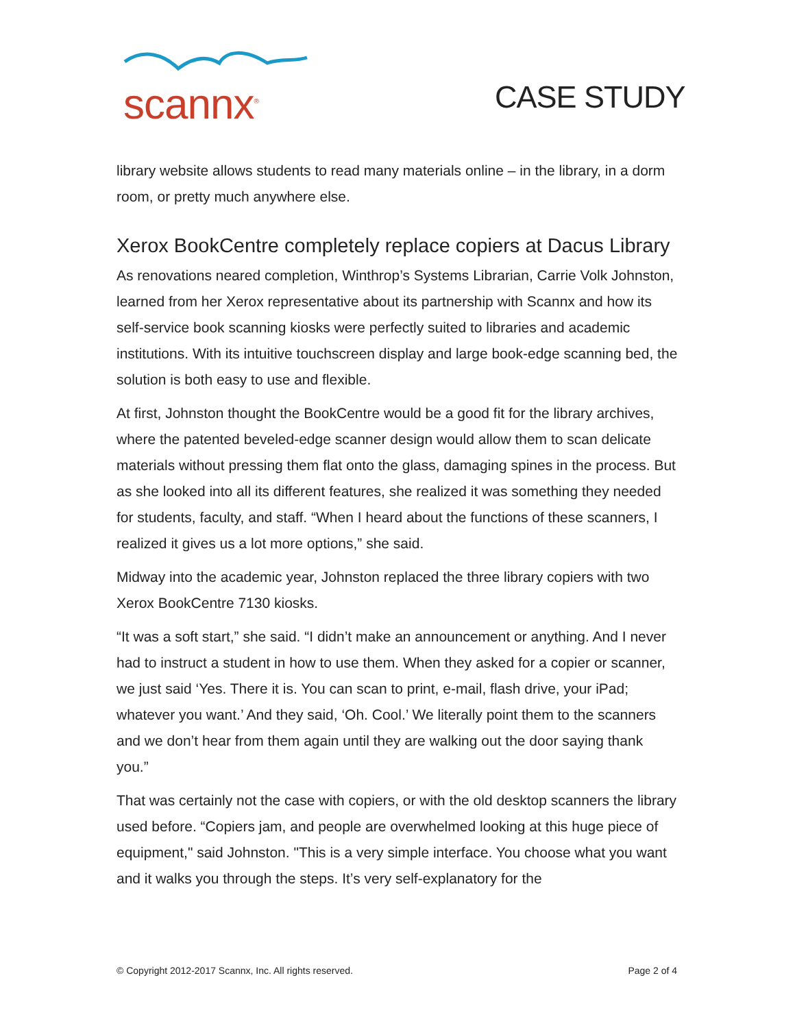scannx<sup>®</sup>
CASE STUDY
library website allows students to read many materials online – in the library, in a dorm room, or pretty much anywhere else.
Xerox BookCentre completely replace copiers at Dacus Library
As renovations neared completion, Winthrop’s Systems Librarian, Carrie Volk Johnston, learned from her Xerox representative about its partnership with Scannx and how its self-service book scanning kiosks were perfectly suited to libraries and academic institutions. With its intuitive touchscreen display and large book-edge scanning bed, the solution is both easy to use and flexible.
At first, Johnston thought the BookCentre would be a good fit for the library archives, where the patented beveled-edge scanner design would allow them to scan delicate materials without pressing them flat onto the glass, damaging spines in the process. But as she looked into all its different features, she realized it was something they needed for students, faculty, and staff. “When I heard about the functions of these scanners, I realized it gives us a lot more options,” she said.
Midway into the academic year, Johnston replaced the three library copiers with two Xerox BookCentre 7130 kiosks.
“It was a soft start,” she said. “I didn’t make an announcement or anything. And I never had to instruct a student in how to use them. When they asked for a copier or scanner, we just said ‘Yes. There it is. You can scan to print, e-mail, flash drive, your iPad; whatever you want.’ And they said, ‘Oh. Cool.’ We literally point them to the scanners and we don’t hear from them again until they are walking out the door saying thank you.”
That was certainly not the case with copiers, or with the old desktop scanners the library used before. “Copiers jam, and people are overwhelmed looking at this huge piece of equipment," said Johnston. "This is a very simple interface. You choose what you want and it walks you through the steps. It’s very self-explanatory for the
© Copyright 2012-2017 Scannx, Inc. All rights reserved. Page 2 of 4